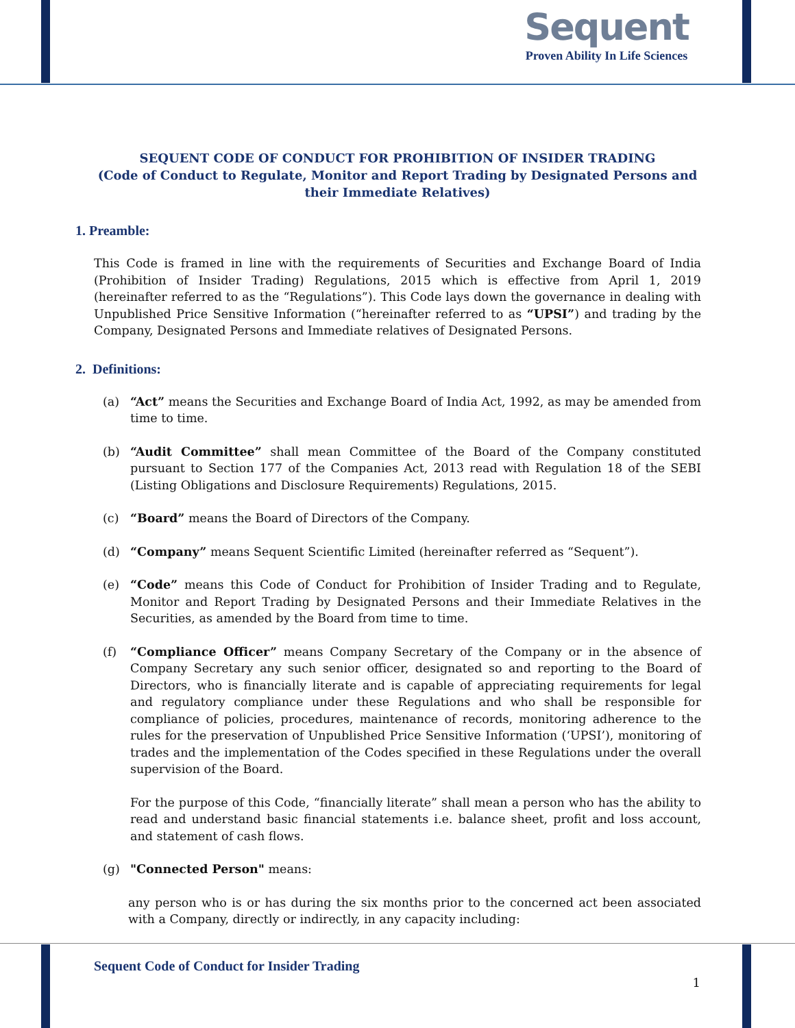Sequent
Proven Ability In Life Sciences
SEQUENT CODE OF CONDUCT FOR PROHIBITION OF INSIDER TRADING
(Code of Conduct to Regulate, Monitor and Report Trading by Designated Persons and their Immediate Relatives)
1. Preamble:
This Code is framed in line with the requirements of Securities and Exchange Board of India (Prohibition of Insider Trading) Regulations, 2015 which is effective from April 1, 2019 (hereinafter referred to as the “Regulations”). This Code lays down the governance in dealing with Unpublished Price Sensitive Information (“hereinafter referred to as “UPSI”) and trading by the Company, Designated Persons and Immediate relatives of Designated Persons.
2. Definitions:
(a) “Act” means the Securities and Exchange Board of India Act, 1992, as may be amended from time to time.
(b) “Audit Committee” shall mean Committee of the Board of the Company constituted pursuant to Section 177 of the Companies Act, 2013 read with Regulation 18 of the SEBI (Listing Obligations and Disclosure Requirements) Regulations, 2015.
(c) “Board” means the Board of Directors of the Company.
(d) “Company” means Sequent Scientific Limited (hereinafter referred as “Sequent”).
(e) “Code” means this Code of Conduct for Prohibition of Insider Trading and to Regulate, Monitor and Report Trading by Designated Persons and their Immediate Relatives in the Securities, as amended by the Board from time to time.
(f) “Compliance Officer” means Company Secretary of the Company or in the absence of Company Secretary any such senior officer, designated so and reporting to the Board of Directors, who is financially literate and is capable of appreciating requirements for legal and regulatory compliance under these Regulations and who shall be responsible for compliance of policies, procedures, maintenance of records, monitoring adherence to the rules for the preservation of Unpublished Price Sensitive Information (‘UPSI’), monitoring of trades and the implementation of the Codes specified in these Regulations under the overall supervision of the Board.
For the purpose of this Code, “financially literate” shall mean a person who has the ability to read and understand basic financial statements i.e. balance sheet, profit and loss account, and statement of cash flows.
(g) "Connected Person" means:
any person who is or has during the six months prior to the concerned act been associated with a Company, directly or indirectly, in any capacity including:
Sequent Code of Conduct for Insider Trading
1